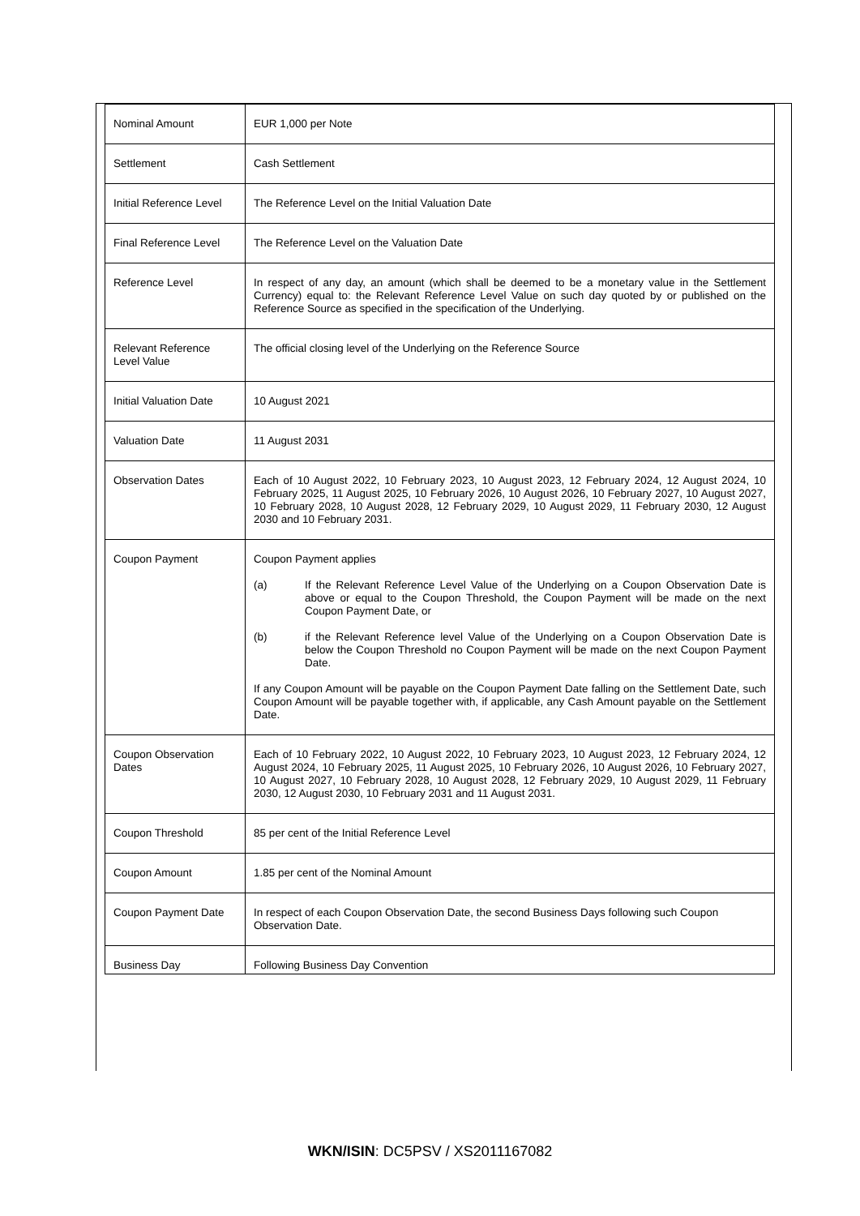| Nominal Amount | EUR 1,000 per Note |
| Settlement | Cash Settlement |
| Initial Reference Level | The Reference Level on the Initial Valuation Date |
| Final Reference Level | The Reference Level on the Valuation Date |
| Reference Level | In respect of any day, an amount (which shall be deemed to be a monetary value in the Settlement Currency) equal to: the Relevant Reference Level Value on such day quoted by or published on the Reference Source as specified in the specification of the Underlying. |
| Relevant Reference Level Value | The official closing level of the Underlying on the Reference Source |
| Initial Valuation Date | 10 August 2021 |
| Valuation Date | 11 August 2031 |
| Observation Dates | Each of 10 August 2022, 10 February 2023, 10 August 2023, 12 February 2024, 12 August 2024, 10 February 2025, 11 August 2025, 10 February 2026, 10 August 2026, 10 February 2027, 10 August 2027, 10 February 2028, 10 August 2028, 12 February 2029, 10 August 2029, 11 February 2030, 12 August 2030 and 10 February 2031. |
| Coupon Payment | Coupon Payment applies (a) If the Relevant Reference Level Value of the Underlying on a Coupon Observation Date is above or equal to the Coupon Threshold, the Coupon Payment will be made on the next Coupon Payment Date, or (b) if the Relevant Reference level Value of the Underlying on a Coupon Observation Date is below the Coupon Threshold no Coupon Payment will be made on the next Coupon Payment Date. If any Coupon Amount will be payable on the Coupon Payment Date falling on the Settlement Date, such Coupon Amount will be payable together with, if applicable, any Cash Amount payable on the Settlement Date. |
| Coupon Observation Dates | Each of 10 February 2022, 10 August 2022, 10 February 2023, 10 August 2023, 12 February 2024, 12 August 2024, 10 February 2025, 11 August 2025, 10 February 2026, 10 August 2026, 10 February 2027, 10 August 2027, 10 February 2028, 10 August 2028, 12 February 2029, 10 August 2029, 11 February 2030, 12 August 2030, 10 February 2031 and 11 August 2031. |
| Coupon Threshold | 85 per cent of the Initial Reference Level |
| Coupon Amount | 1.85 per cent of the Nominal Amount |
| Coupon Payment Date | In respect of each Coupon Observation Date, the second Business Days following such Coupon Observation Date. |
| Business Day | Following Business Day Convention |
WKN/ISIN: DC5PSV / XS2011167082